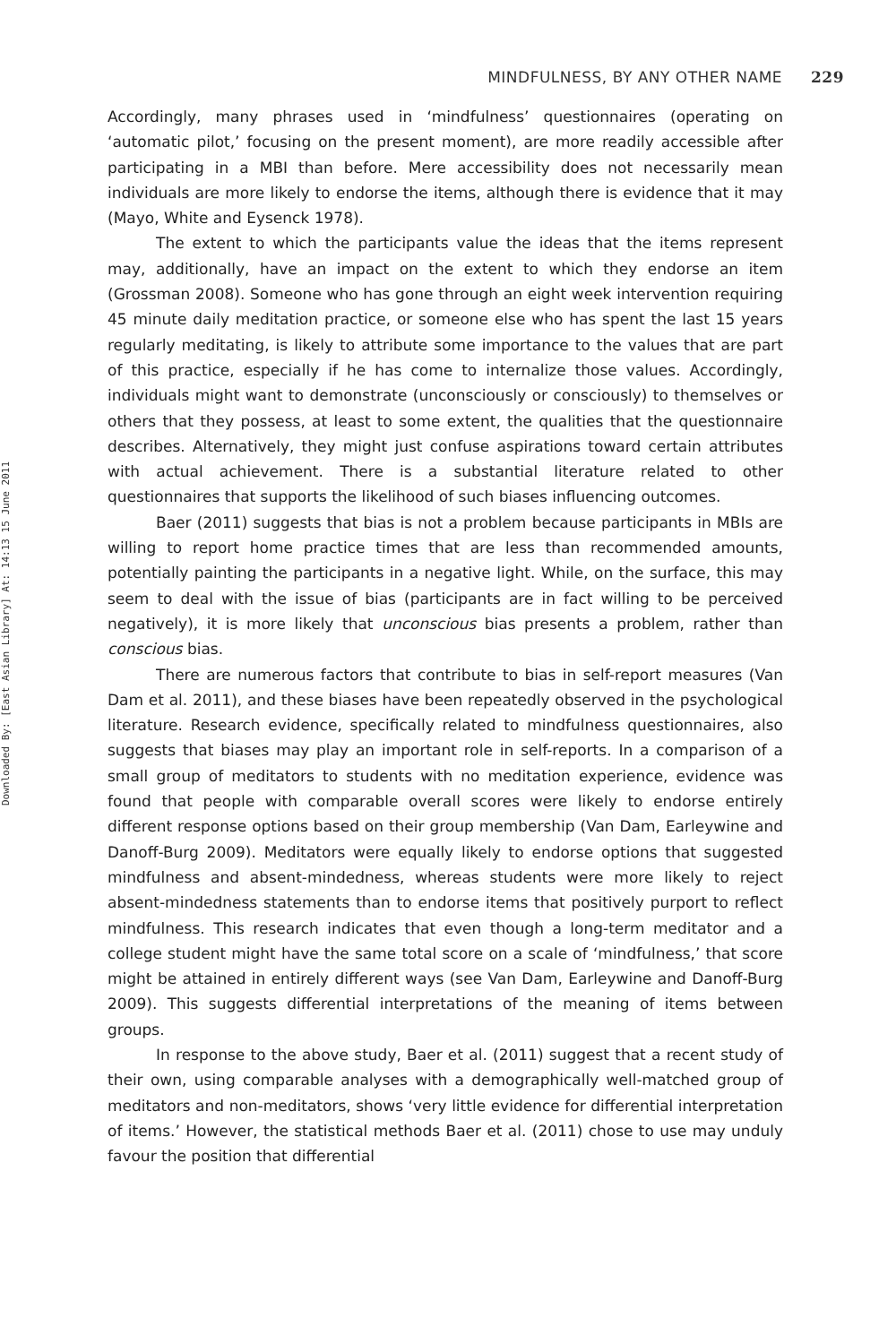Downloaded By: [East Asian Library] At: 14:13 15 June 2011
MINDFULNESS, BY ANY OTHER NAME 229
Accordingly, many phrases used in ‘mindfulness’ questionnaires (operating on ‘automatic pilot,’ focusing on the present moment), are more readily accessible after participating in a MBI than before. Mere accessibility does not necessarily mean individuals are more likely to endorse the items, although there is evidence that it may (Mayo, White and Eysenck 1978).
The extent to which the participants value the ideas that the items represent may, additionally, have an impact on the extent to which they endorse an item (Grossman 2008). Someone who has gone through an eight week intervention requiring 45 minute daily meditation practice, or someone else who has spent the last 15 years regularly meditating, is likely to attribute some importance to the values that are part of this practice, especially if he has come to internalize those values. Accordingly, individuals might want to demonstrate (unconsciously or consciously) to themselves or others that they possess, at least to some extent, the qualities that the questionnaire describes. Alternatively, they might just confuse aspirations toward certain attributes with actual achievement. There is a substantial literature related to other questionnaires that supports the likelihood of such biases influencing outcomes.
Baer (2011) suggests that bias is not a problem because participants in MBIs are willing to report home practice times that are less than recommended amounts, potentially painting the participants in a negative light. While, on the surface, this may seem to deal with the issue of bias (participants are in fact willing to be perceived negatively), it is more likely that unconscious bias presents a problem, rather than conscious bias.
There are numerous factors that contribute to bias in self-report measures (Van Dam et al. 2011), and these biases have been repeatedly observed in the psychological literature. Research evidence, specifically related to mindfulness questionnaires, also suggests that biases may play an important role in self-reports. In a comparison of a small group of meditators to students with no meditation experience, evidence was found that people with comparable overall scores were likely to endorse entirely different response options based on their group membership (Van Dam, Earleywine and Danoff-Burg 2009). Meditators were equally likely to endorse options that suggested mindfulness and absent-mindedness, whereas students were more likely to reject absent-mindedness statements than to endorse items that positively purport to reflect mindfulness. This research indicates that even though a long-term meditator and a college student might have the same total score on a scale of ‘mindfulness,’ that score might be attained in entirely different ways (see Van Dam, Earleywine and Danoff-Burg 2009). This suggests differential interpretations of the meaning of items between groups.
In response to the above study, Baer et al. (2011) suggest that a recent study of their own, using comparable analyses with a demographically well-matched group of meditators and non-meditators, shows ‘very little evidence for differential interpretation of items.’ However, the statistical methods Baer et al. (2011) chose to use may unduly favour the position that differential